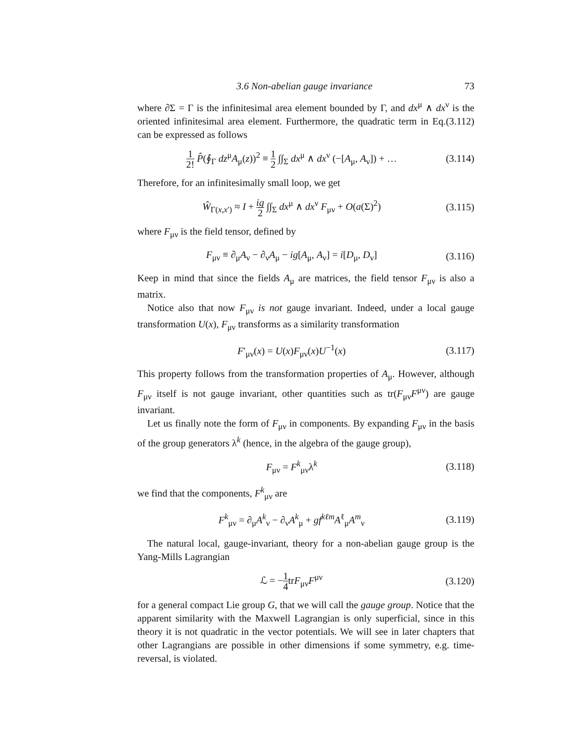3.6 Non-abelian gauge invariance 73
where ∂Σ = Γ is the infinitesimal area element bounded by Γ, and dx<sup>μ</sup> ∧ dx<sup>ν</sup> is the oriented infinitesimal area element. Furthermore, the quadratic term in Eq.(3.112) can be expressed as follows
1 2! P̂(∮<sub>Γ</sub> dz<sup>μ</sup>A<sub>μ</sub>(z))<sup>2</sup> ≡ 1 2 ∫∫<sub>Σ</sub> dx<sup>μ</sup> ∧ dx<sup>ν</sup> (−[A<sub>μ</sub>, A<sub>ν</sub>]) + … (3.114)
Therefore, for an infinitesimally small loop, we get
Ŵ<sub>Γ(x,x′)</sub> ≈ I + ig 2 ∫∫<sub>Σ</sub> dx<sup>μ</sup> ∧ dx<sup>ν</sup> F<sub>μν</sub> + O(a(Σ)<sup>2</sup>) (3.115)
where F<sub>μν</sub> is the field tensor, defined by
F<sub>μν</sub> ≡ ∂<sub>μ</sub>A<sub>ν</sub> − ∂<sub>ν</sub>A<sub>μ</sub> − ig[A<sub>μ</sub>, A<sub>ν</sub>] = i[D<sub>μ</sub>, D<sub>ν</sub>] (3.116)
Keep in mind that since the fields A<sub>μ</sub> are matrices, the field tensor F<sub>μν</sub> is also a matrix.
Notice also that now F<sub>μν</sub> is not gauge invariant. Indeed, under a local gauge transformation U(x), F<sub>μν</sub> transforms as a similarity transformation
F′<sub>μν</sub>(x) = U(x)F<sub>μν</sub>(x)U<sup>−1</sup>(x) (3.117)
This property follows from the transformation properties of A<sub>μ</sub>. However, although F<sub>μν</sub> itself is not gauge invariant, other quantities such as tr(F<sub>μν</sub>F<sup>μν</sup>) are gauge invariant.
Let us finally note the form of F<sub>μν</sub> in components. By expanding F<sub>μν</sub> in the basis of the group generators λ<sup>k</sup> (hence, in the algebra of the gauge group),
F<sub>μν</sub> = F<sup>k</sup><sub>μν</sub>λ<sup>k</sup> (3.118)
we find that the components, F<sup>k</sup><sub>μν</sub> are
F<sup>k</sup><sub>μν</sub> = ∂<sub>μ</sub>A<sup>k</sup><sub>ν</sub> − ∂<sub>ν</sub>A<sup>k</sup><sub>μ</sub> + gf<sup>kℓm</sup>A<sup>ℓ</sup><sub>μ</sub>A<sup>m</sup><sub>ν</sub> (3.119)
The natural local, gauge-invariant, theory for a non-abelian gauge group is the Yang-Mills Lagrangian
ℒ = −1 4trF<sub>μν</sub>F<sup>μν</sup> (3.120)
for a general compact Lie group G, that we will call the gauge group. Notice that the apparent similarity with the Maxwell Lagrangian is only superficial, since in this theory it is not quadratic in the vector potentials. We will see in later chapters that other Lagrangians are possible in other dimensions if some symmetry, e.g. time-reversal, is violated.